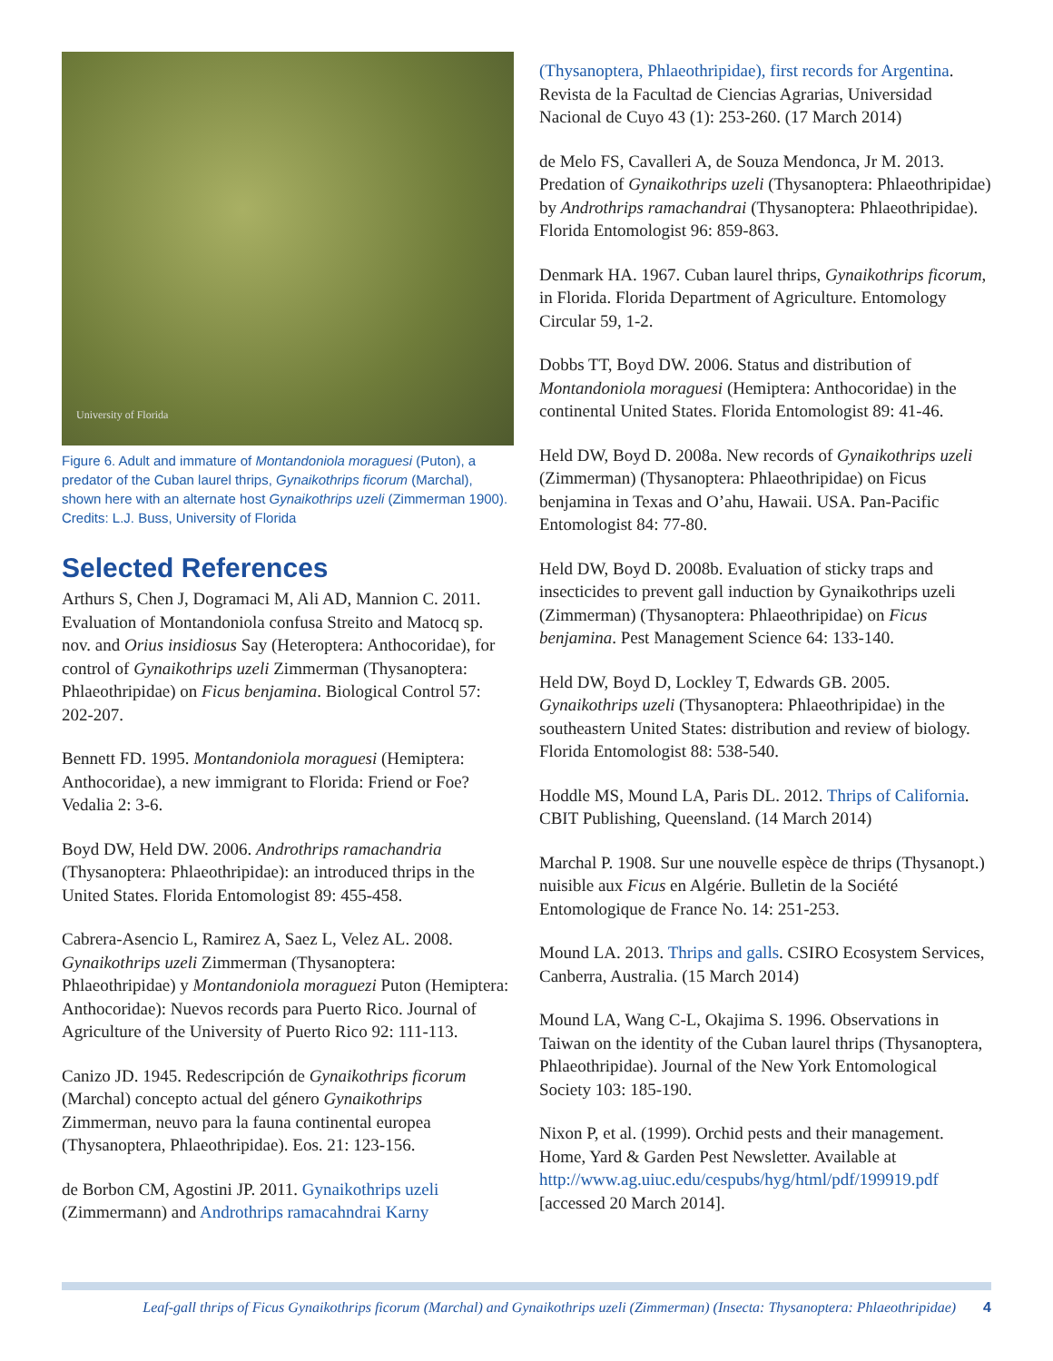University of Florida
Figure 6. Adult and immature of Montandoniola moraguesi (Puton), a predator of the Cuban laurel thrips, Gynaikothrips ficorum (Marchal), shown here with an alternate host Gynaikothrips uzeli (Zimmerman 1900).
Credits: L.J. Buss, University of Florida
Selected References
Arthurs S, Chen J, Dogramaci M, Ali AD, Mannion C. 2011. Evaluation of Montandoniola confusa Streito and Matocq sp. nov. and Orius insidiosus Say (Heteroptera: Anthocoridae), for control of Gynaikothrips uzeli Zimmerman (Thysanoptera: Phlaeothripidae) on Ficus benjamina. Biological Control 57: 202-207.
Bennett FD. 1995. Montandoniola moraguesi (Hemiptera: Anthocoridae), a new immigrant to Florida: Friend or Foe? Vedalia 2: 3-6.
Boyd DW, Held DW. 2006. Androthrips ramachandria (Thysanoptera: Phlaeothripidae): an introduced thrips in the United States. Florida Entomologist 89: 455-458.
Cabrera-Asencio L, Ramirez A, Saez L, Velez AL. 2008. Gynaikothrips uzeli Zimmerman (Thysanoptera: Phlaeothripidae) y Montandoniola moraguezi Puton (Hemiptera: Anthocoridae): Nuevos records para Puerto Rico. Journal of Agriculture of the University of Puerto Rico 92: 111-113.
Canizo JD. 1945. Redescripción de Gynaikothrips ficorum (Marchal) concepto actual del género Gynaikothrips Zimmerman, neuvo para la fauna continental europea (Thysanoptera, Phlaeothripidae). Eos. 21: 123-156.
de Borbon CM, Agostini JP. 2011. Gynaikothrips uzeli (Zimmermann) and Androthrips ramacahndrai Karny
(Thysanoptera, Phlaeothripidae), first records for Argentina. Revista de la Facultad de Ciencias Agrarias, Universidad Nacional de Cuyo 43 (1): 253-260. (17 March 2014)
de Melo FS, Cavalleri A, de Souza Mendonca, Jr M. 2013. Predation of Gynaikothrips uzeli (Thysanoptera: Phlaeothripidae) by Androthrips ramachandrai (Thysanoptera: Phlaeothripidae). Florida Entomologist 96: 859-863.
Denmark HA. 1967. Cuban laurel thrips, Gynaikothrips ficorum, in Florida. Florida Department of Agriculture. Entomology Circular 59, 1-2.
Dobbs TT, Boyd DW. 2006. Status and distribution of Montandoniola moraguesi (Hemiptera: Anthocoridae) in the continental United States. Florida Entomologist 89: 41-46.
Held DW, Boyd D. 2008a. New records of Gynaikothrips uzeli (Zimmerman) (Thysanoptera: Phlaeothripidae) on Ficus benjamina in Texas and O’ahu, Hawaii. USA. Pan-Pacific Entomologist 84: 77-80.
Held DW, Boyd D. 2008b. Evaluation of sticky traps and insecticides to prevent gall induction by Gynaikothrips uzeli (Zimmerman) (Thysanoptera: Phlaeothripidae) on Ficus benjamina. Pest Management Science 64: 133-140.
Held DW, Boyd D, Lockley T, Edwards GB. 2005. Gynaikothrips uzeli (Thysanoptera: Phlaeothripidae) in the southeastern United States: distribution and review of biology. Florida Entomologist 88: 538-540.
Hoddle MS, Mound LA, Paris DL. 2012. Thrips of California. CBIT Publishing, Queensland. (14 March 2014)
Marchal P. 1908. Sur une nouvelle espèce de thrips (Thysanopt.) nuisible aux Ficus en Algérie. Bulletin de la Société Entomologique de France No. 14: 251-253.
Mound LA. 2013. Thrips and galls. CSIRO Ecosystem Services, Canberra, Australia. (15 March 2014)
Mound LA, Wang C-L, Okajima S. 1996. Observations in Taiwan on the identity of the Cuban laurel thrips (Thysanoptera, Phlaeothripidae). Journal of the New York Entomological Society 103: 185-190.
Nixon P, et al. (1999). Orchid pests and their management. Home, Yard & Garden Pest Newsletter. Available at http://www.ag.uiuc.edu/cespubs/hyg/html/pdf/199919.pdf [accessed 20 March 2014].
Leaf-gall thrips of Ficus Gynaikothrips ficorum (Marchal) and Gynaikothrips uzeli (Zimmerman) (Insecta: Thysanoptera: Phlaeothripidae) 4